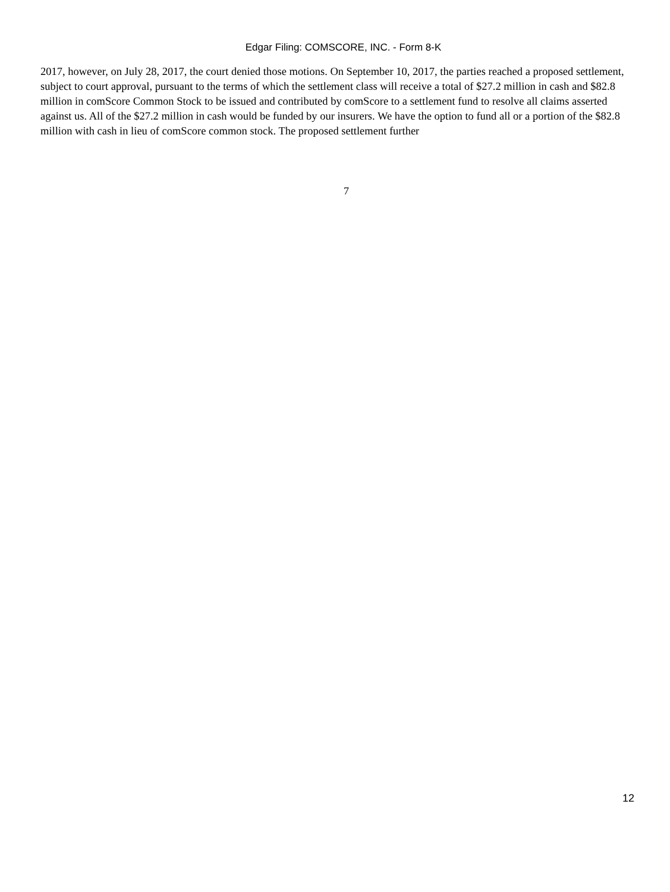Edgar Filing: COMSCORE, INC. - Form 8-K
2017, however, on July 28, 2017, the court denied those motions. On September 10, 2017, the parties reached a proposed settlement, subject to court approval, pursuant to the terms of which the settlement class will receive a total of $27.2 million in cash and $82.8 million in comScore Common Stock to be issued and contributed by comScore to a settlement fund to resolve all claims asserted against us. All of the $27.2 million in cash would be funded by our insurers. We have the option to fund all or a portion of the $82.8 million with cash in lieu of comScore common stock. The proposed settlement further
7
12